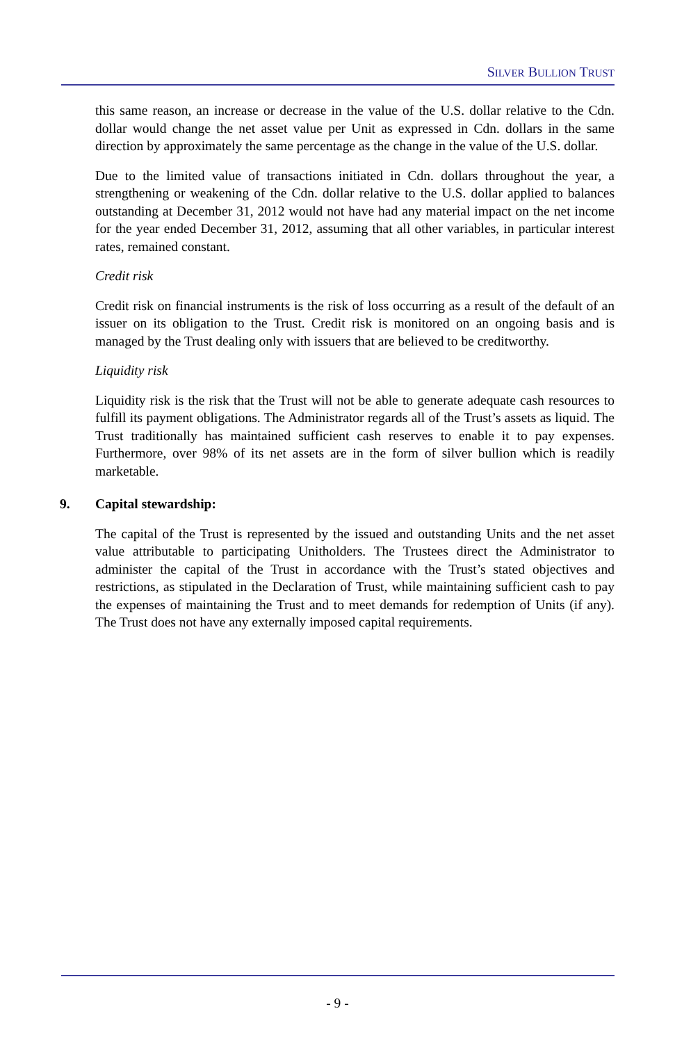SILVER BULLION TRUST
this same reason, an increase or decrease in the value of the U.S. dollar relative to the Cdn. dollar would change the net asset value per Unit as expressed in Cdn. dollars in the same direction by approximately the same percentage as the change in the value of the U.S. dollar.
Due to the limited value of transactions initiated in Cdn. dollars throughout the year, a strengthening or weakening of the Cdn. dollar relative to the U.S. dollar applied to balances outstanding at December 31, 2012 would not have had any material impact on the net income for the year ended December 31, 2012, assuming that all other variables, in particular interest rates, remained constant.
Credit risk
Credit risk on financial instruments is the risk of loss occurring as a result of the default of an issuer on its obligation to the Trust. Credit risk is monitored on an ongoing basis and is managed by the Trust dealing only with issuers that are believed to be creditworthy.
Liquidity risk
Liquidity risk is the risk that the Trust will not be able to generate adequate cash resources to fulfill its payment obligations. The Administrator regards all of the Trust’s assets as liquid. The Trust traditionally has maintained sufficient cash reserves to enable it to pay expenses. Furthermore, over 98% of its net assets are in the form of silver bullion which is readily marketable.
9. Capital stewardship:
The capital of the Trust is represented by the issued and outstanding Units and the net asset value attributable to participating Unitholders. The Trustees direct the Administrator to administer the capital of the Trust in accordance with the Trust’s stated objectives and restrictions, as stipulated in the Declaration of Trust, while maintaining sufficient cash to pay the expenses of maintaining the Trust and to meet demands for redemption of Units (if any). The Trust does not have any externally imposed capital requirements.
- 9 -